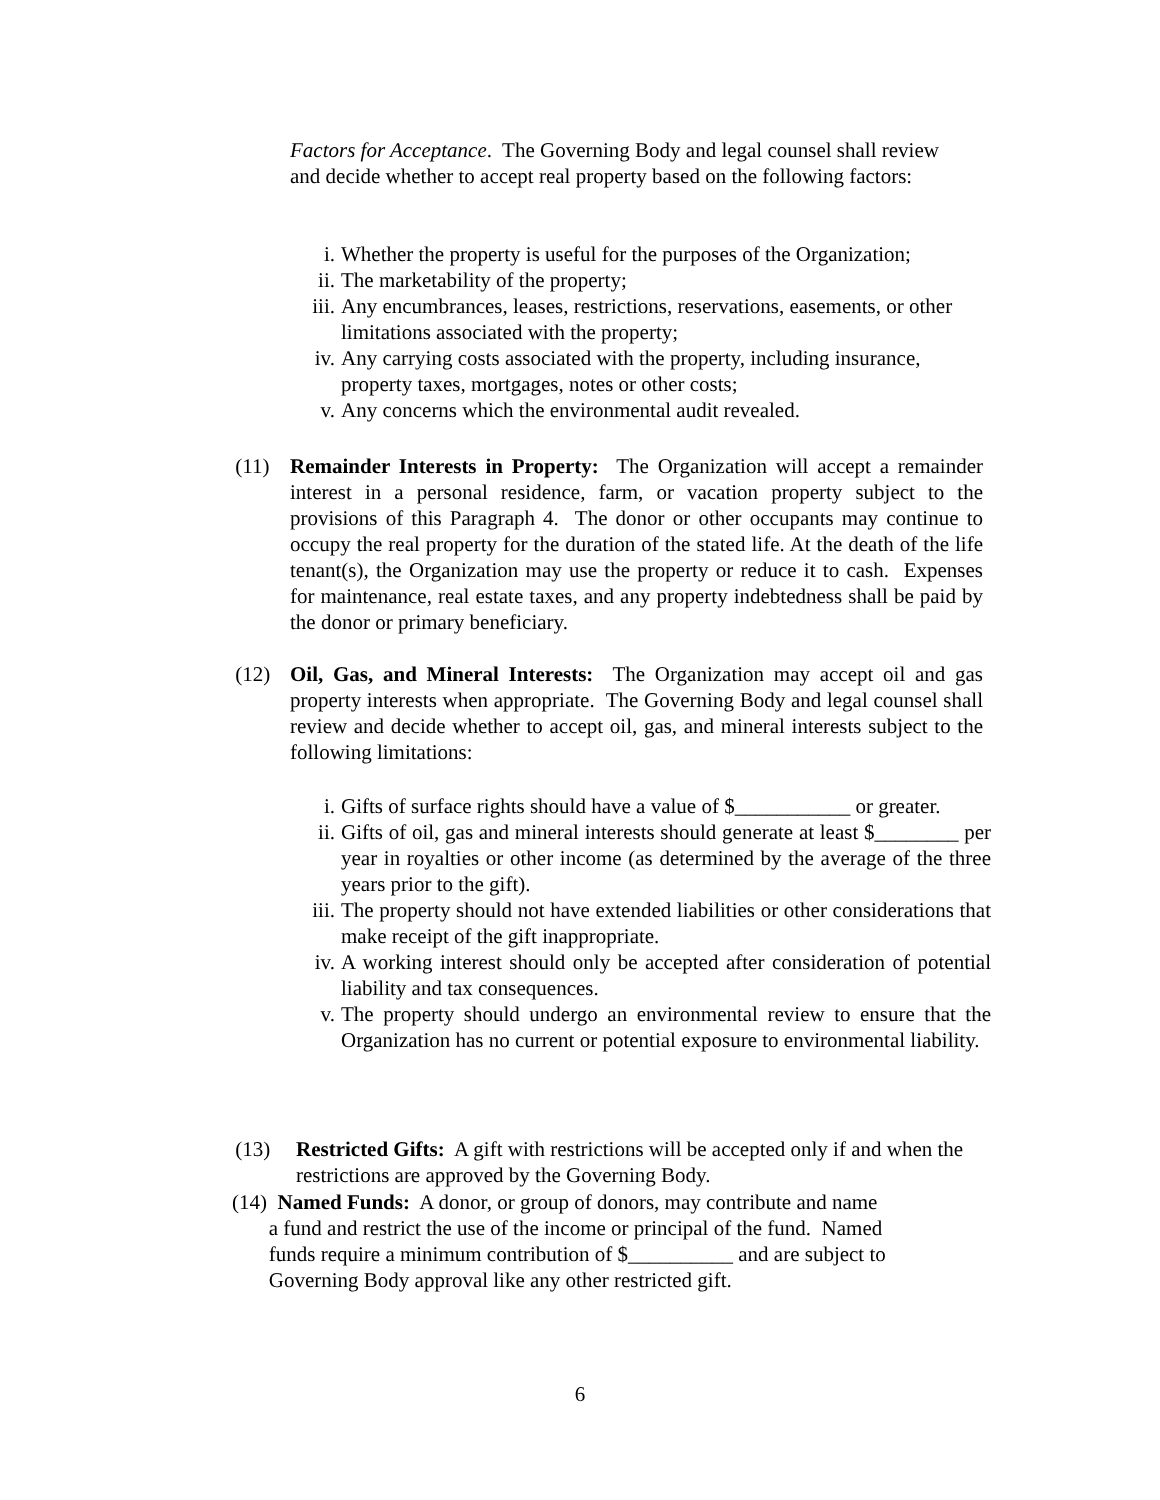Factors for Acceptance. The Governing Body and legal counsel shall review and decide whether to accept real property based on the following factors:
i. Whether the property is useful for the purposes of the Organization;
ii. The marketability of the property;
iii. Any encumbrances, leases, restrictions, reservations, easements, or other limitations associated with the property;
iv. Any carrying costs associated with the property, including insurance, property taxes, mortgages, notes or other costs;
v. Any concerns which the environmental audit revealed.
(11) Remainder Interests in Property: The Organization will accept a remainder interest in a personal residence, farm, or vacation property subject to the provisions of this Paragraph 4. The donor or other occupants may continue to occupy the real property for the duration of the stated life. At the death of the life tenant(s), the Organization may use the property or reduce it to cash. Expenses for maintenance, real estate taxes, and any property indebtedness shall be paid by the donor or primary beneficiary.
(12) Oil, Gas, and Mineral Interests: The Organization may accept oil and gas property interests when appropriate. The Governing Body and legal counsel shall review and decide whether to accept oil, gas, and mineral interests subject to the following limitations:
i. Gifts of surface rights should have a value of $___________ or greater.
ii. Gifts of oil, gas and mineral interests should generate at least $________ per year in royalties or other income (as determined by the average of the three years prior to the gift).
iii. The property should not have extended liabilities or other considerations that make receipt of the gift inappropriate.
iv. A working interest should only be accepted after consideration of potential liability and tax consequences.
v. The property should undergo an environmental review to ensure that the Organization has no current or potential exposure to environmental liability.
(13) Restricted Gifts: A gift with restrictions will be accepted only if and when the restrictions are approved by the Governing Body.
(14) Named Funds: A donor, or group of donors, may contribute and name
a fund and restrict the use of the income or principal of the fund. Named
funds require a minimum contribution of $__________ and are subject to
Governing Body approval like any other restricted gift.
6